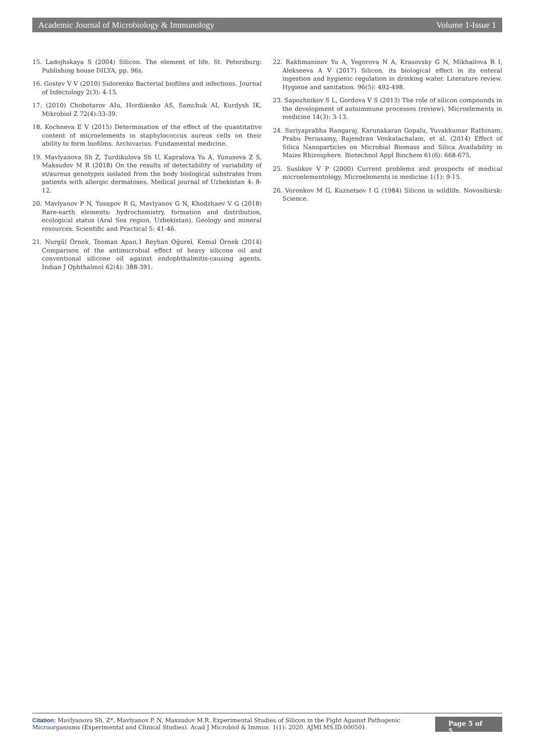Academic Journal of Microbiology & Immunology Volume 1-Issue 1
15. Ladojhskaya S (2004) Silicon. The element of life. St. Petersburg: Publishing house DILYA, pp. 96s.
16. Gostev V V (2010) Sidorenko Bacterial biofilms and infections. Journal of Infectology 2(3): 4-15.
17. (2010) Chobotarov AIu, Hordiienko AS, Samchuk AI, Kurdysh IK. Mikrobiol Z 72(4):33-39.
18. Kochneva E V (2015) Determination of the effect of the quantitative content of microelements in staphylococcus aureus cells on their ability to form biofilms. Archivarius. Fundamental medicine.
19. Mavlyanova Sh Z, Turdikulova Sh U, Kapralova Yu A, Yunusova Z S, Maksudov M R (2018) On the results of detectability of variability of st/aureus genotypes isolated from the body biological substrates from patients with allergic dermatoses. Medical journal of Uzbekistan 4: 8-12.
20. Mavlyanov P N, Yusupov R G, Mavlyanov G N, Khodzhaev V G (2018) Rare-earth elements: hydrochemistry, formation and distribution, ecological status (Aral Sea region, Uzbekistan). Geology and mineral resources. Scientific and Practical 5: 41-46.
21. Nurgül Örnek, Teoman Apan,1 Reyhan Oğurel, Kemal Örnek (2014) Comparison of the antimicrobial effect of heavy silicone oil and conventional silicone oil against endophthalmitis-causing agents. Indian J Ophthalmol 62(4): 388-391.
22. Rakhmaninov Yu A, Yegorova N A, Krasovsky G N, Mikhailova R I, Alekseeva A V (2017) Silicon, its biological effect in its enteral ingestion and hygienic regulation in drinking water. Literature review. Hygiene and sanitation. 96(5): 492-498.
23. Sapozhnikov S L, Gordova V S (2013) The role of silicon compounds in the development of autoimmune processes (review). Microelements in medicine 14(3): 3-13.
24. Suriyaprabha Rangaraj, Karunakaran Gopalu, Yuvakkumar Rathinam, Prabu Periasamy, Rajendran Venkatachalam, et al. (2014) Effect of Silica Nanoparticles on Microbial Biomass and Silica Availability in Maize Rhizosphere. Biotechnol Appl Biochem 61(6): 668-675.
25. Suslikov V P (2000) Current problems and prospects of medical microelementology. Microelements in medicine 1(1): 9-15.
26. Voronkov M G, Kuznetsov I G (1984) Silicon in wildlife. Novosibirsk: Science.
Citation: Mavlyanova Sh. Z*, Mavlyanov P. N, Maxsudov M.R. Experimental Studies of Silicon in the Fight Against Pathogenic Microorganisms (Experimental and Clinical Studies). Acad J Microbiol & Immun. 1(1): 2020. AJMI.MS.ID.000501.
Page 5 of 5